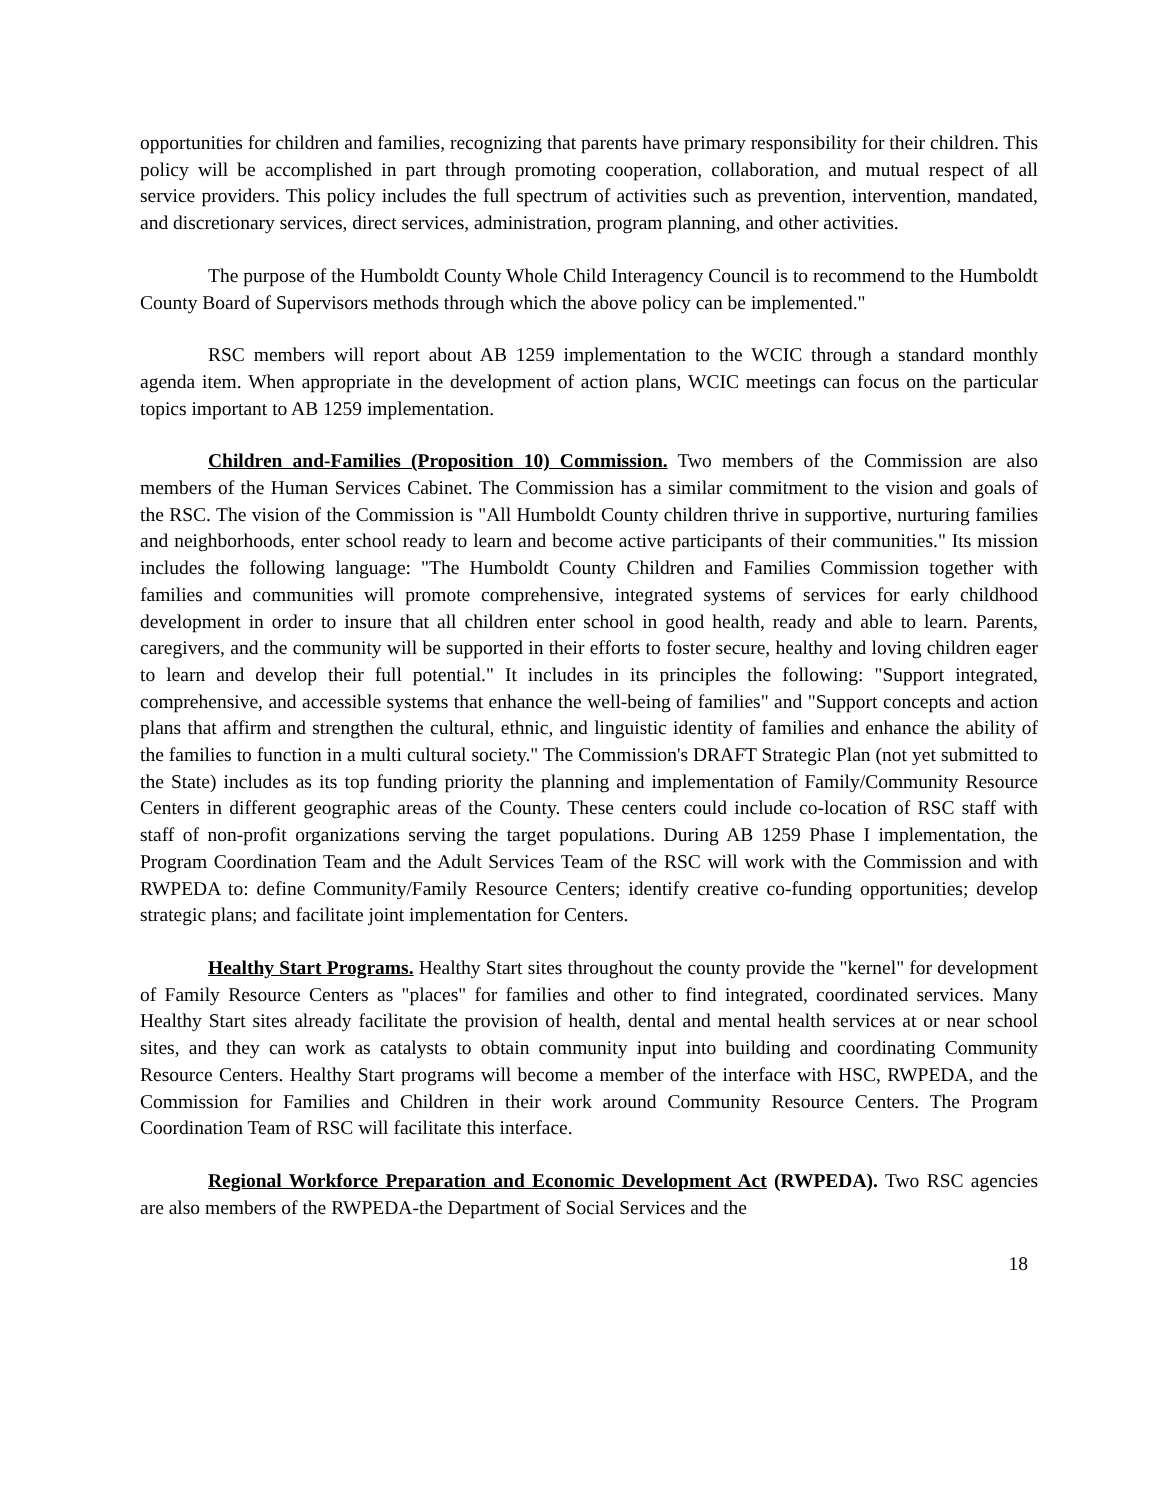opportunities for children and families, recognizing that parents have primary responsibility for their children. This policy will be accomplished in part through promoting cooperation, collaboration, and mutual respect of all service providers. This policy includes the full spectrum of activities such as prevention, intervention, mandated, and discretionary services, direct services, administration, program planning, and other activities.
The purpose of the Humboldt County Whole Child Interagency Council is to recommend to the Humboldt County Board of Supervisors methods through which the above policy can be implemented."
RSC members will report about AB 1259 implementation to the WCIC through a standard monthly agenda item. When appropriate in the development of action plans, WCIC meetings can focus on the particular topics important to AB 1259 implementation.
Children and-Families (Proposition 10) Commission. Two members of the Commission are also members of the Human Services Cabinet. The Commission has a similar commitment to the vision and goals of the RSC. The vision of the Commission is "All Humboldt County children thrive in supportive, nurturing families and neighborhoods, enter school ready to learn and become active participants of their communities." Its mission includes the following language: "The Humboldt County Children and Families Commission together with families and communities will promote comprehensive, integrated systems of services for early childhood development in order to insure that all children enter school in good health, ready and able to learn. Parents, caregivers, and the community will be supported in their efforts to foster secure, healthy and loving children eager to learn and develop their full potential." It includes in its principles the following: "Support integrated, comprehensive, and accessible systems that enhance the well-being of families" and "Support concepts and action plans that affirm and strengthen the cultural, ethnic, and linguistic identity of families and enhance the ability of the families to function in a multi cultural society." The Commission's DRAFT Strategic Plan (not yet submitted to the State) includes as its top funding priority the planning and implementation of Family/Community Resource Centers in different geographic areas of the County. These centers could include co-location of RSC staff with staff of non-profit organizations serving the target populations. During AB 1259 Phase I implementation, the Program Coordination Team and the Adult Services Team of the RSC will work with the Commission and with RWPEDA to: define Community/Family Resource Centers; identify creative co-funding opportunities; develop strategic plans; and facilitate joint implementation for Centers.
Healthy Start Programs. Healthy Start sites throughout the county provide the "kernel" for development of Family Resource Centers as "places" for families and other to find integrated, coordinated services. Many Healthy Start sites already facilitate the provision of health, dental and mental health services at or near school sites, and they can work as catalysts to obtain community input into building and coordinating Community Resource Centers. Healthy Start programs will become a member of the interface with HSC, RWPEDA, and the Commission for Families and Children in their work around Community Resource Centers. The Program Coordination Team of RSC will facilitate this interface.
Regional Workforce Preparation and Economic Development Act (RWPEDA). Two RSC agencies are also members of the RWPEDA-the Department of Social Services and the
18